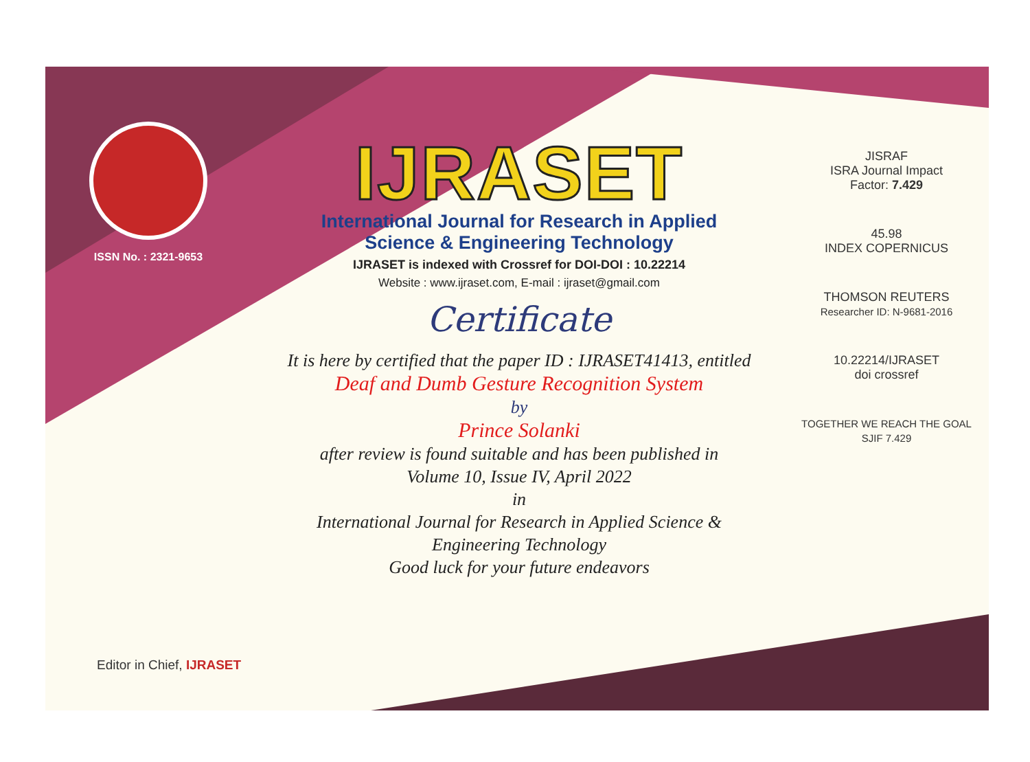ISSN No. : 2321-9653
IJRASET
International Journal for Research in Applied
Science & Engineering Technology
IJRASET is indexed with Crossref for DOI-DOI : 10.22214
Website : www.ijraset.com, E-mail : ijraset@gmail.com
Certificate
It is here by certified that the paper ID : IJRASET41413, entitled
Deaf and Dumb Gesture Recognition System
by
Prince Solanki
after review is found suitable and has been published in
Volume 10, Issue IV, April 2022
in
International Journal for Research in Applied Science &
Engineering Technology
Good luck for your future endeavors
JISRAF
ISRA Journal Impact
Factor: 7.429
45.98
INDEX COPERNICUS
THOMSON REUTERS
Researcher ID: N-9681-2016
10.22214/IJRASET
doi crossref
TOGETHER WE REACH THE GOAL
SJIF 7.429
Editor in Chief, IJRASET